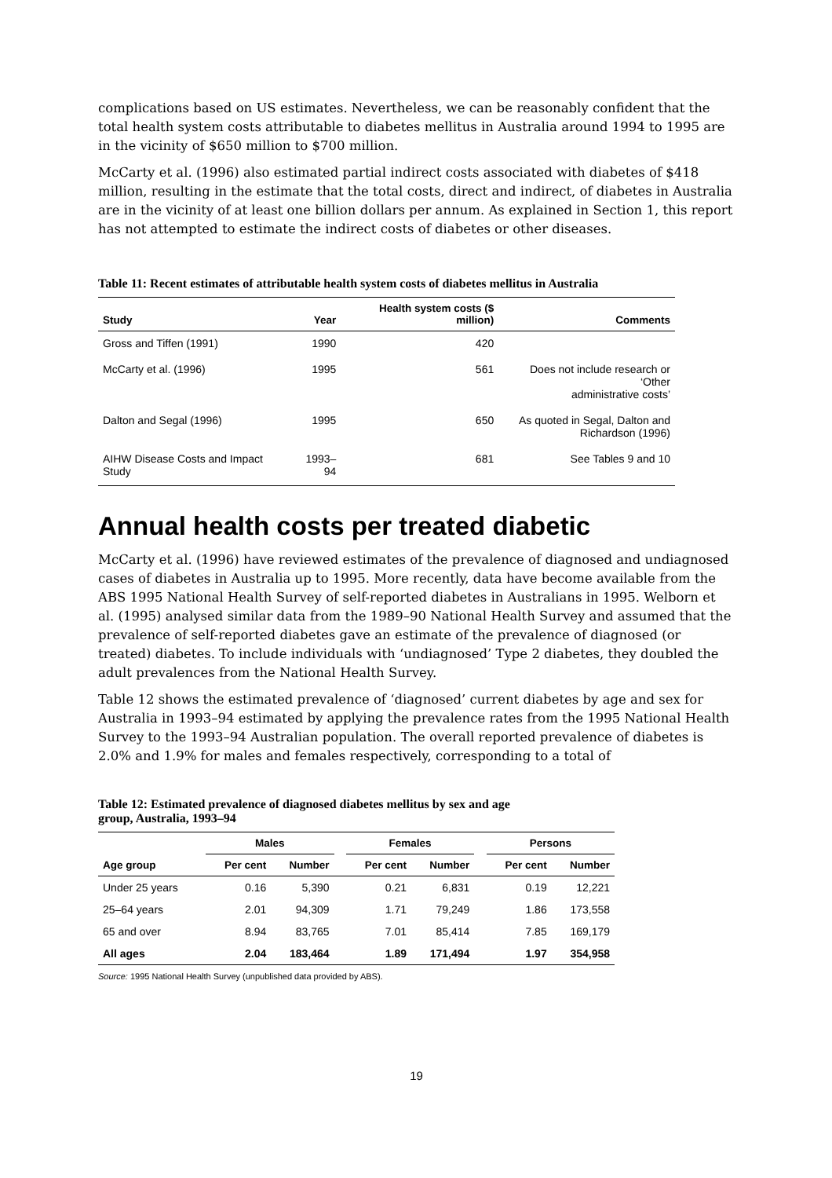complications based on US estimates. Nevertheless, we can be reasonably confident that the total health system costs attributable to diabetes mellitus in Australia around 1994 to 1995 are in the vicinity of $650 million to $700 million.
McCarty et al. (1996) also estimated partial indirect costs associated with diabetes of $418 million, resulting in the estimate that the total costs, direct and indirect, of diabetes in Australia are in the vicinity of at least one billion dollars per annum. As explained in Section 1, this report has not attempted to estimate the indirect costs of diabetes or other diseases.
Table 11: Recent estimates of attributable health system costs of diabetes mellitus in Australia
| Study | Year | Health system costs ($ million) | Comments |
| --- | --- | --- | --- |
| Gross and Tiffen (1991) | 1990 | 420 | |
| McCarty et al. (1996) | 1995 | 561 | Does not include research or ‘Other administrative costs’ |
| Dalton and Segal (1996) | 1995 | 650 | As quoted in Segal, Dalton and Richardson (1996) |
| AIHW Disease Costs and Impact Study | 1993–94 | 681 | See Tables 9 and 10 |
Annual health costs per treated diabetic
McCarty et al. (1996) have reviewed estimates of the prevalence of diagnosed and undiagnosed cases of diabetes in Australia up to 1995. More recently, data have become available from the ABS 1995 National Health Survey of self-reported diabetes in Australians in 1995. Welborn et al. (1995) analysed similar data from the 1989–90 National Health Survey and assumed that the prevalence of self-reported diabetes gave an estimate of the prevalence of diagnosed (or treated) diabetes. To include individuals with ‘undiagnosed’ Type 2 diabetes, they doubled the adult prevalences from the National Health Survey.
Table 12 shows the estimated prevalence of ‘diagnosed’ current diabetes by age and sex for Australia in 1993–94 estimated by applying the prevalence rates from the 1995 National Health Survey to the 1993–94 Australian population. The overall reported prevalence of diabetes is 2.0% and 1.9% for males and females respectively, corresponding to a total of
Table 12: Estimated prevalence of diagnosed diabetes mellitus by sex and age
group, Australia, 1993–94
| | Males | | | Females | | | Persons | |
| --- | --- | --- | --- | --- | --- | --- | --- | --- |
| Age group | Per cent | Number | | Per cent | Number | | Per cent | Number |
| Under 25 years | 0.16 | 5,390 | | 0.21 | 6,831 | | 0.19 | 12,221 |
| 25–64 years | 2.01 | 94,309 | | 1.71 | 79,249 | | 1.86 | 173,558 |
| 65 and over | 8.94 | 83,765 | | 7.01 | 85,414 | | 7.85 | 169,179 |
| All ages | 2.04 | 183,464 | | 1.89 | 171,494 | | 1.97 | 354,958 |
Source: 1995 National Health Survey (unpublished data provided by ABS).
19